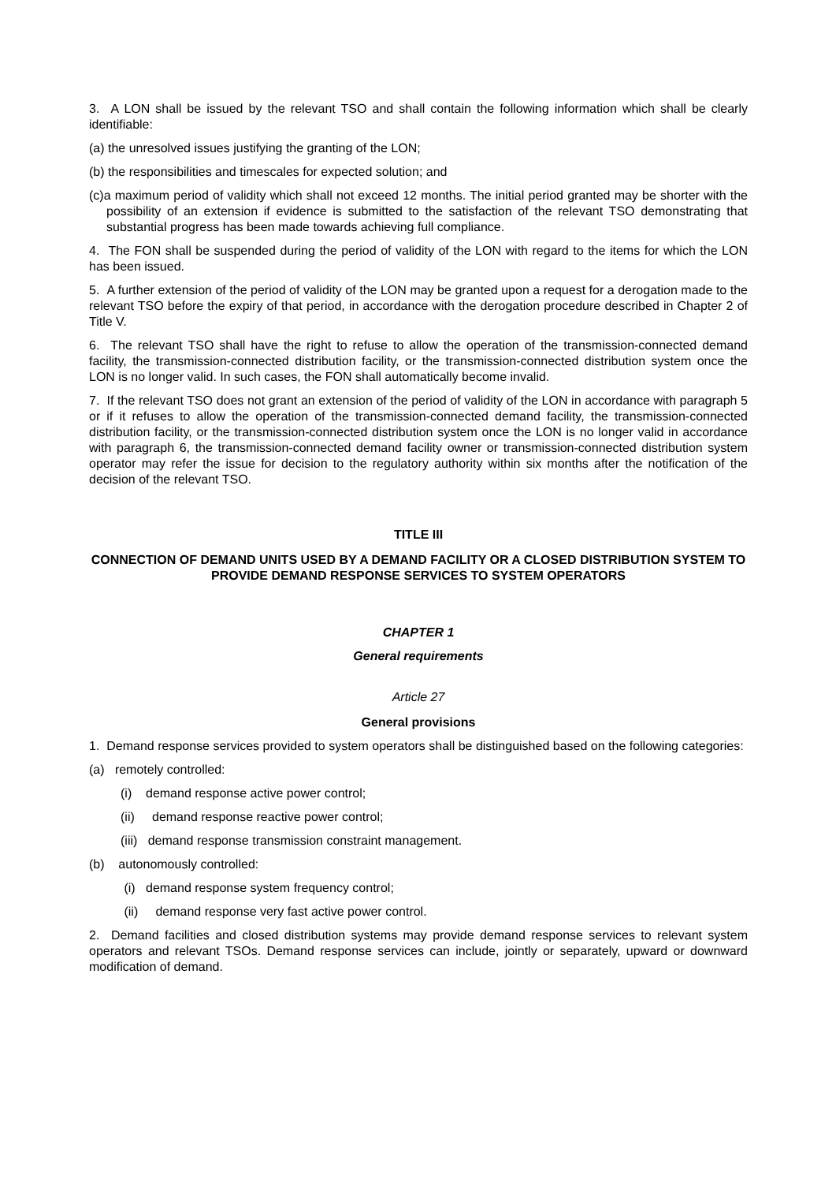3. A LON shall be issued by the relevant TSO and shall contain the following information which shall be clearly identifiable:
(a) the unresolved issues justifying the granting of the LON;
(b) the responsibilities and timescales for expected solution; and
(c)a maximum period of validity which shall not exceed 12 months. The initial period granted may be shorter with the possibility of an extension if evidence is submitted to the satisfaction of the relevant TSO demonstrating that substantial progress has been made towards achieving full compliance.
4. The FON shall be suspended during the period of validity of the LON with regard to the items for which the LON has been issued.
5. A further extension of the period of validity of the LON may be granted upon a request for a derogation made to the relevant TSO before the expiry of that period, in accordance with the derogation procedure described in Chapter 2 of Title V.
6. The relevant TSO shall have the right to refuse to allow the operation of the transmission-connected demand facility, the transmission-connected distribution facility, or the transmission-connected distribution system once the LON is no longer valid. In such cases, the FON shall automatically become invalid.
7. If the relevant TSO does not grant an extension of the period of validity of the LON in accordance with paragraph 5 or if it refuses to allow the operation of the transmission-connected demand facility, the transmission-connected distribution facility, or the transmission-connected distribution system once the LON is no longer valid in accordance with paragraph 6, the transmission-connected demand facility owner or transmission-connected distribution system operator may refer the issue for decision to the regulatory authority within six months after the notification of the decision of the relevant TSO.
TITLE III
CONNECTION OF DEMAND UNITS USED BY A DEMAND FACILITY OR A CLOSED DISTRIBUTION SYSTEM TO PROVIDE DEMAND RESPONSE SERVICES TO SYSTEM OPERATORS
CHAPTER 1
General requirements
Article 27
General provisions
1. Demand response services provided to system operators shall be distinguished based on the following categories:
(a) remotely controlled:
(i) demand response active power control;
(ii) demand response reactive power control;
(iii) demand response transmission constraint management.
(b) autonomously controlled:
(i) demand response system frequency control;
(ii) demand response very fast active power control.
2. Demand facilities and closed distribution systems may provide demand response services to relevant system operators and relevant TSOs. Demand response services can include, jointly or separately, upward or downward modification of demand.